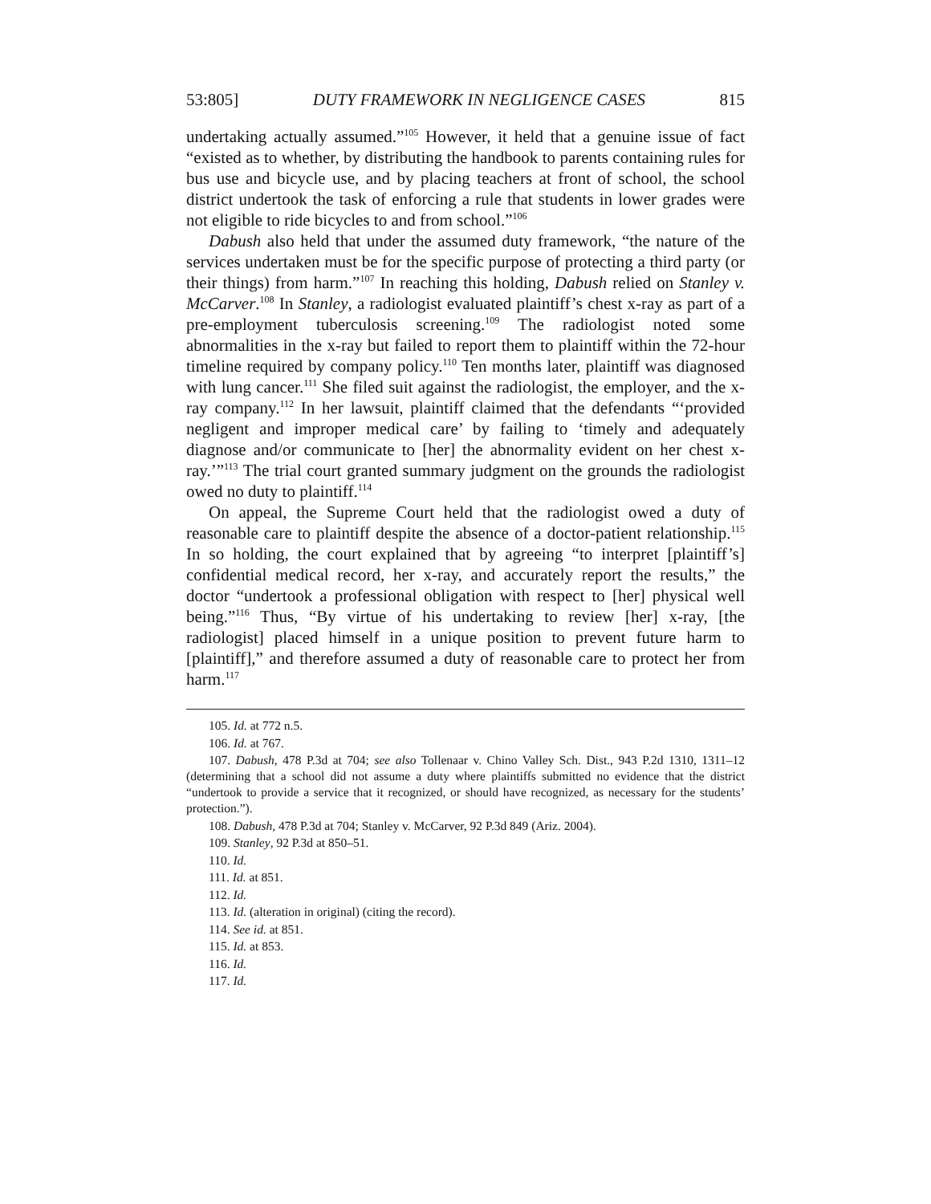53:805] DUTY FRAMEWORK IN NEGLIGENCE CASES 815
undertaking actually assumed.”<sup>105</sup> However, it held that a genuine issue of fact “existed as to whether, by distributing the handbook to parents containing rules for bus use and bicycle use, and by placing teachers at front of school, the school district undertook the task of enforcing a rule that students in lower grades were not eligible to ride bicycles to and from school.”<sup>106</sup>
Dabush also held that under the assumed duty framework, “the nature of the services undertaken must be for the specific purpose of protecting a third party (or their things) from harm.”<sup>107</sup> In reaching this holding, Dabush relied on Stanley v. McCarver.<sup>108</sup> In Stanley, a radiologist evaluated plaintiff’s chest x-ray as part of a pre-employment tuberculosis screening.<sup>109</sup> The radiologist noted some abnormalities in the x-ray but failed to report them to plaintiff within the 72-hour timeline required by company policy.<sup>110</sup> Ten months later, plaintiff was diagnosed with lung cancer.<sup>111</sup> She filed suit against the radiologist, the employer, and the x-ray company.<sup>112</sup> In her lawsuit, plaintiff claimed that the defendants “‘provided negligent and improper medical care’ by failing to ‘timely and adequately diagnose and/or communicate to [her] the abnormality evident on her chest x-ray.’”<sup>113</sup> The trial court granted summary judgment on the grounds the radiologist owed no duty to plaintiff.<sup>114</sup>
On appeal, the Supreme Court held that the radiologist owed a duty of reasonable care to plaintiff despite the absence of a doctor-patient relationship.<sup>115</sup> In so holding, the court explained that by agreeing “to interpret [plaintiff’s] confidential medical record, her x-ray, and accurately report the results,” the doctor “undertook a professional obligation with respect to [her] physical well being.”<sup>116</sup> Thus, “By virtue of his undertaking to review [her] x-ray, [the radiologist] placed himself in a unique position to prevent future harm to [plaintiff],” and therefore assumed a duty of reasonable care to protect her from harm.<sup>117</sup>
105. Id. at 772 n.5.
106. Id. at 767.
107. Dabush, 478 P.3d at 704; see also Tollenaar v. Chino Valley Sch. Dist., 943 P.2d 1310, 1311–12 (determining that a school did not assume a duty where plaintiffs submitted no evidence that the district “undertook to provide a service that it recognized, or should have recognized, as necessary for the students’ protection.”).
108. Dabush, 478 P.3d at 704; Stanley v. McCarver, 92 P.3d 849 (Ariz. 2004).
109. Stanley, 92 P.3d at 850–51.
110. Id.
111. Id. at 851.
112. Id.
113. Id. (alteration in original) (citing the record).
114. See id. at 851.
115. Id. at 853.
116. Id.
117. Id.